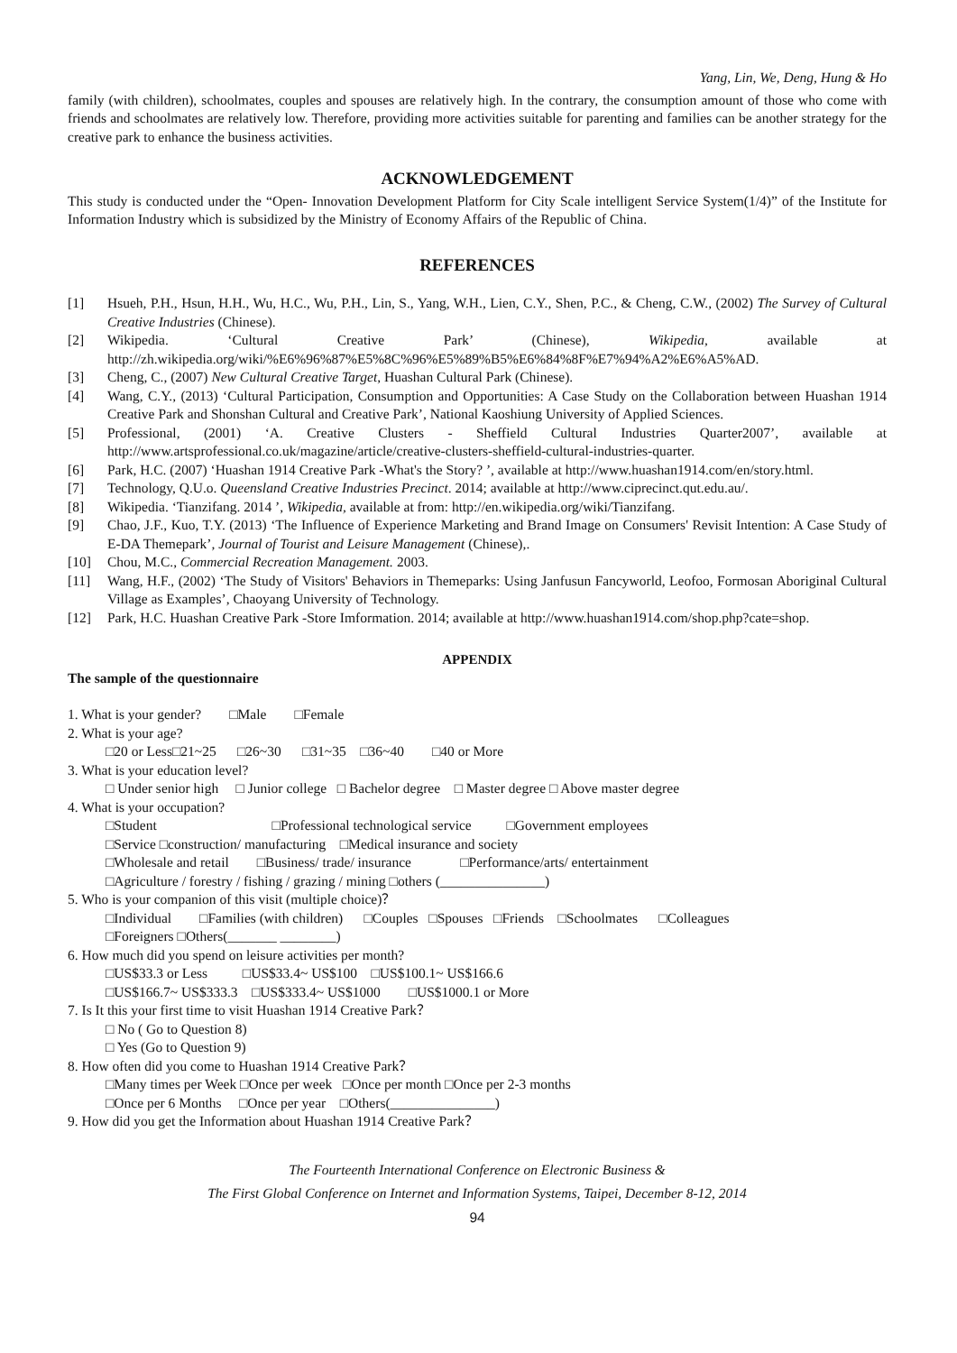Yang, Lin, We, Deng, Hung & Ho
family (with children), schoolmates, couples and spouses are relatively high. In the contrary, the consumption amount of those who come with friends and schoolmates are relatively low. Therefore, providing more activities suitable for parenting and families can be another strategy for the creative park to enhance the business activities.
ACKNOWLEDGEMENT
This study is conducted under the “Open- Innovation Development Platform for City Scale intelligent Service System(1/4)” of the Institute for Information Industry which is subsidized by the Ministry of Economy Affairs of the Republic of China.
REFERENCES
[1] Hsueh, P.H., Hsun, H.H., Wu, H.C., Wu, P.H., Lin, S., Yang, W.H., Lien, C.Y., Shen, P.C., & Cheng, C.W., (2002) The Survey of Cultural Creative Industries (Chinese).
[2] Wikipedia. ‘Cultural Creative Park’ (Chinese), Wikipedia, available at http://zh.wikipedia.org/wiki/%E6%96%87%E5%8C%96%E5%89%B5%E6%84%8F%E7%94%A2%E6%A5%AD.
[3] Cheng, C., (2007) New Cultural Creative Target, Huashan Cultural Park (Chinese).
[4] Wang, C.Y., (2013) ‘Cultural Participation, Consumption and Opportunities: A Case Study on the Collaboration between Huashan 1914 Creative Park and Shonshan Cultural and Creative Park’, National Kaoshiung University of Applied Sciences.
[5] Professional, (2001) ‘A. Creative Clusters - Sheffield Cultural Industries Quarter2007’, available at http://www.artsprofessional.co.uk/magazine/article/creative-clusters-sheffield-cultural-industries-quarter.
[6] Park, H.C. (2007) ‘Huashan 1914 Creative Park -What's the Story? ’, available at http://www.huashan1914.com/en/story.html.
[7] Technology, Q.U.o. Queensland Creative Industries Precinct. 2014; available at http://www.ciprecinct.qut.edu.au/.
[8] Wikipedia. ‘Tianzifang. 2014 ’, Wikipedia, available at from: http://en.wikipedia.org/wiki/Tianzifang.
[9] Chao, J.F., Kuo, T.Y. (2013) ‘The Influence of Experience Marketing and Brand Image on Consumers' Revisit Intention: A Case Study of E-DA Themepark’, Journal of Tourist and Leisure Management (Chinese),.
[10] Chou, M.C., Commercial Recreation Management. 2003.
[11] Wang, H.F., (2002) ‘The Study of Visitors' Behaviors in Themeparks: Using Janfusun Fancyworld, Leofoo, Formosan Aboriginal Cultural Village as Examples’, Chaoyang University of Technology.
[12] Park, H.C. Huashan Creative Park -Store Imformation. 2014; available at http://www.huashan1914.com/shop.php?cate=shop.
APPENDIX
The sample of the questionnaire
1. What is your gender? □Male □Female
2. What is your age?
□20 or Less□21~25 □26~30 □31~35 □36~40 □40 or More
3. What is your education level?
□ Under senior high □ Junior college □ Bachelor degree □ Master degree □ Above master degree
4. What is your occupation?
□Student □Professional technological service □Government employees
□Service □construction/ manufacturing □Medical insurance and society
□Wholesale and retail □Business/ trade/ insurance □Performance/arts/ entertainment
□Agriculture / forestry / fishing / grazing / mining □others (_______________)
5. Who is your companion of this visit (multiple choice)？
□Individual □Families (with children) □Couples □Spouses □Friends □Schoolmates □Colleagues
□Foreigners □Others(_______ ________)
6. How much did you spend on leisure activities per month?
□US$33.3 or Less □US$33.4~ US$100 □US$100.1~ US$166.6
□US$166.7~ US$333.3 □US$333.4~ US$1000 □US$1000.1 or More
7. Is It this your first time to visit Huashan 1914 Creative Park？
□ No ( Go to Question 8)
□ Yes (Go to Question 9)
8. How often did you come to Huashan 1914 Creative Park？
□Many times per Week □Once per week □Once per month □Once per 2-3 months
□Once per 6 Months □Once per year □Others(_______________)
9. How did you get the Information about Huashan 1914 Creative Park？
The Fourteenth International Conference on Electronic Business &
The First Global Conference on Internet and Information Systems, Taipei, December 8-12, 2014
94